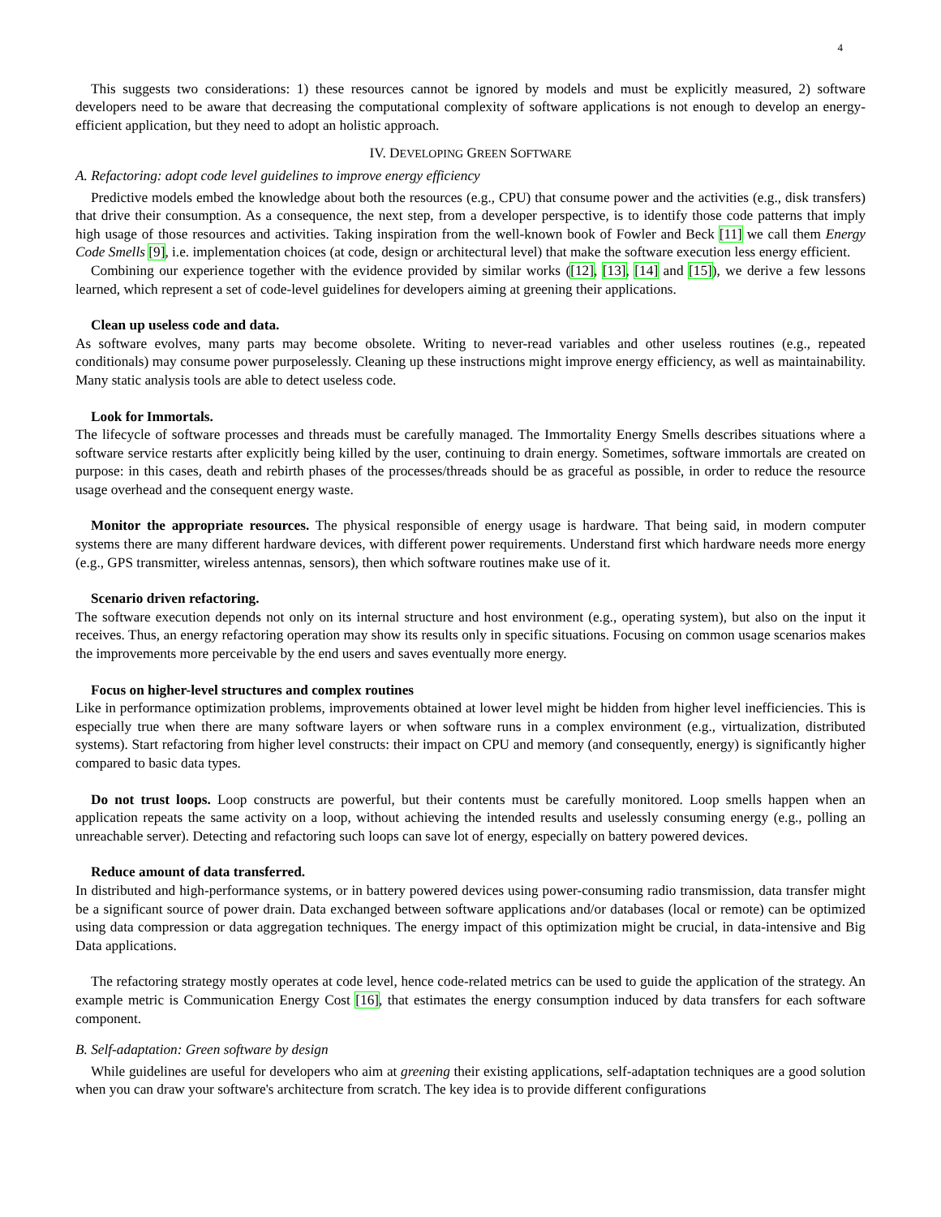4
This suggests two considerations: 1) these resources cannot be ignored by models and must be explicitly measured, 2) software developers need to be aware that decreasing the computational complexity of software applications is not enough to develop an energy-efficient application, but they need to adopt an holistic approach.
IV. DEVELOPING GREEN SOFTWARE
A. Refactoring: adopt code level guidelines to improve energy efficiency
Predictive models embed the knowledge about both the resources (e.g., CPU) that consume power and the activities (e.g., disk transfers) that drive their consumption. As a consequence, the next step, from a developer perspective, is to identify those code patterns that imply high usage of those resources and activities. Taking inspiration from the well-known book of Fowler and Beck [11] we call them Energy Code Smells [9], i.e. implementation choices (at code, design or architectural level) that make the software execution less energy efficient.
Combining our experience together with the evidence provided by similar works ([12], [13], [14] and [15]), we derive a few lessons learned, which represent a set of code-level guidelines for developers aiming at greening their applications.
Clean up useless code and data.
As software evolves, many parts may become obsolete. Writing to never-read variables and other useless routines (e.g., repeated conditionals) may consume power purposelessly. Cleaning up these instructions might improve energy efficiency, as well as maintainability. Many static analysis tools are able to detect useless code.
Look for Immortals.
The lifecycle of software processes and threads must be carefully managed. The Immortality Energy Smells describes situations where a software service restarts after explicitly being killed by the user, continuing to drain energy. Sometimes, software immortals are created on purpose: in this cases, death and rebirth phases of the processes/threads should be as graceful as possible, in order to reduce the resource usage overhead and the consequent energy waste.
Monitor the appropriate resources. The physical responsible of energy usage is hardware. That being said, in modern computer systems there are many different hardware devices, with different power requirements. Understand first which hardware needs more energy (e.g., GPS transmitter, wireless antennas, sensors), then which software routines make use of it.
Scenario driven refactoring.
The software execution depends not only on its internal structure and host environment (e.g., operating system), but also on the input it receives. Thus, an energy refactoring operation may show its results only in specific situations. Focusing on common usage scenarios makes the improvements more perceivable by the end users and saves eventually more energy.
Focus on higher-level structures and complex routines
Like in performance optimization problems, improvements obtained at lower level might be hidden from higher level inefficiencies. This is especially true when there are many software layers or when software runs in a complex environment (e.g., virtualization, distributed systems). Start refactoring from higher level constructs: their impact on CPU and memory (and consequently, energy) is significantly higher compared to basic data types.
Do not trust loops. Loop constructs are powerful, but their contents must be carefully monitored. Loop smells happen when an application repeats the same activity on a loop, without achieving the intended results and uselessly consuming energy (e.g., polling an unreachable server). Detecting and refactoring such loops can save lot of energy, especially on battery powered devices.
Reduce amount of data transferred.
In distributed and high-performance systems, or in battery powered devices using power-consuming radio transmission, data transfer might be a significant source of power drain. Data exchanged between software applications and/or databases (local or remote) can be optimized using data compression or data aggregation techniques. The energy impact of this optimization might be crucial, in data-intensive and Big Data applications.
The refactoring strategy mostly operates at code level, hence code-related metrics can be used to guide the application of the strategy. An example metric is Communication Energy Cost [16], that estimates the energy consumption induced by data transfers for each software component.
B. Self-adaptation: Green software by design
While guidelines are useful for developers who aim at greening their existing applications, self-adaptation techniques are a good solution when you can draw your software's architecture from scratch. The key idea is to provide different configurations